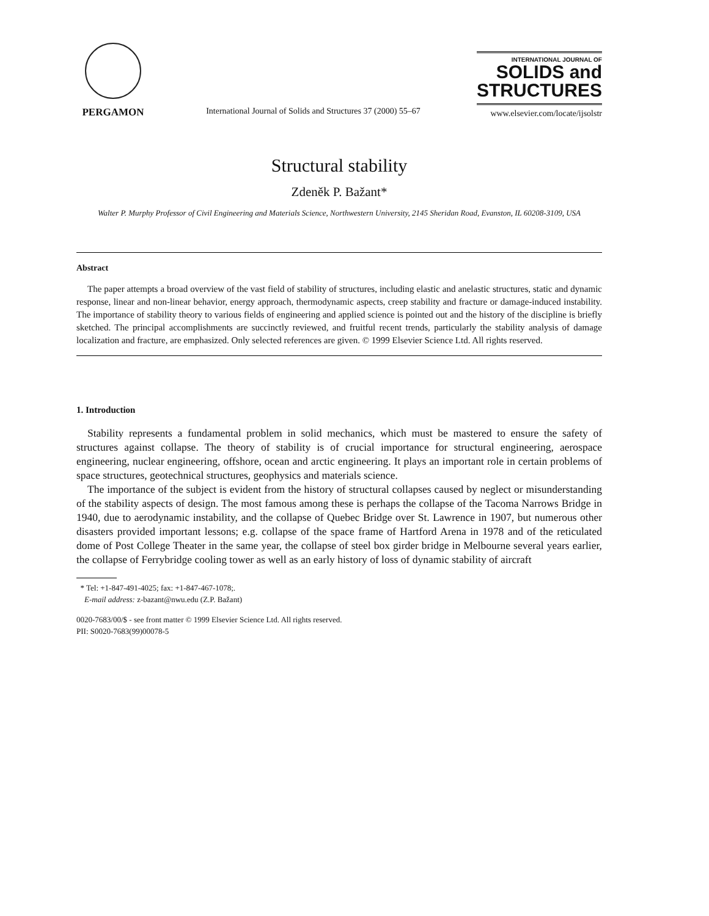PERGAMON
International Journal of Solids and Structures 37 (2000) 55–67
INTERNATIONAL JOURNAL OF
SOLIDS and
STRUCTURES
www.elsevier.com/locate/ijsolstr
Structural stability
Zdeněk P. Bažant*
Walter P. Murphy Professor of Civil Engineering and Materials Science, Northwestern University, 2145 Sheridan Road, Evanston, IL 60208-3109, USA
Abstract
The paper attempts a broad overview of the vast field of stability of structures, including elastic and anelastic structures, static and dynamic response, linear and non-linear behavior, energy approach, thermodynamic aspects, creep stability and fracture or damage-induced instability. The importance of stability theory to various fields of engineering and applied science is pointed out and the history of the discipline is briefly sketched. The principal accomplishments are succinctly reviewed, and fruitful recent trends, particularly the stability analysis of damage localization and fracture, are emphasized. Only selected references are given. © 1999 Elsevier Science Ltd. All rights reserved.
1. Introduction
Stability represents a fundamental problem in solid mechanics, which must be mastered to ensure the safety of structures against collapse. The theory of stability is of crucial importance for structural engineering, aerospace engineering, nuclear engineering, offshore, ocean and arctic engineering. It plays an important role in certain problems of space structures, geotechnical structures, geophysics and materials science.
The importance of the subject is evident from the history of structural collapses caused by neglect or misunderstanding of the stability aspects of design. The most famous among these is perhaps the collapse of the Tacoma Narrows Bridge in 1940, due to aerodynamic instability, and the collapse of Quebec Bridge over St. Lawrence in 1907, but numerous other disasters provided important lessons; e.g. collapse of the space frame of Hartford Arena in 1978 and of the reticulated dome of Post College Theater in the same year, the collapse of steel box girder bridge in Melbourne several years earlier, the collapse of Ferrybridge cooling tower as well as an early history of loss of dynamic stability of aircraft
* Tel: +1-847-491-4025; fax: +1-847-467-1078;.
E-mail address: z-bazant@nwu.edu (Z.P. Bažant)
0020-7683/00/$ - see front matter © 1999 Elsevier Science Ltd. All rights reserved.
PII: S0020-7683(99)00078-5